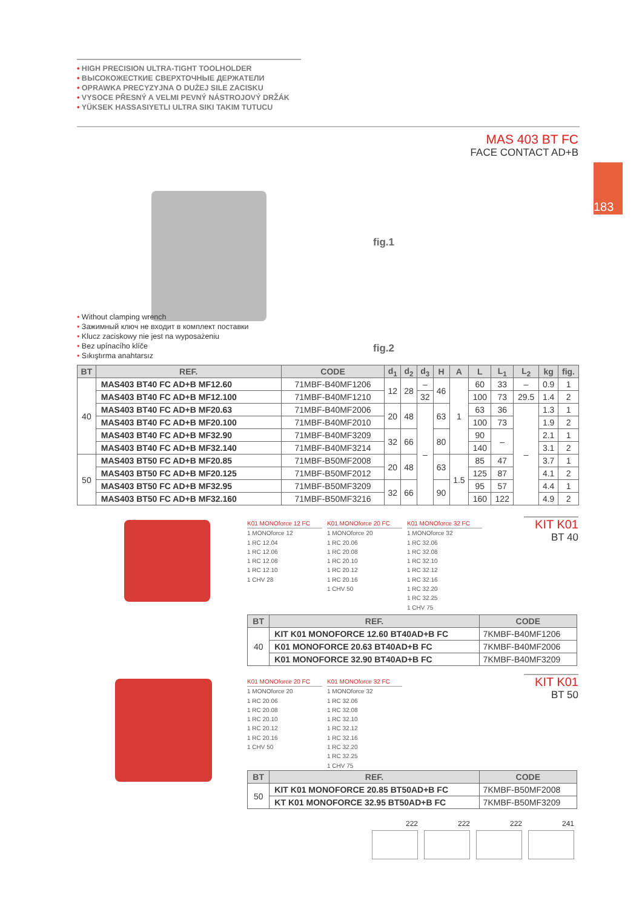183
• HIGH PRECISION ULTRA-TIGHT TOOLHOLDER
• ВЫСОКОЖЕСТКИЕ СВЕРХТОЧНЫЕ ДЕРЖАТЕЛИ
• OPRAWKA PRECYZYJNA O DUŻEJ SILE ZACISKU
• VYSOCE PŘESNÝ A VELMI PEVNÝ NÁSTROJOVÝ DRŽÁK
• YÜKSEK HASSASIYETLI ULTRA SIKI TAKIM TUTUCU
MAS 403 BT FC
FACE CONTACT AD+B
fig.1
fig.2
• Without clamping wrench
• Зажимный ключ не входит в комплект поставки
• Klucz zaciskowy nie jest na wyposażeniu
• Bez upínacího klíče
• Sıkıştırma anahtarsız
| BT | REF. | CODE | d<sub>1</sub> | d<sub>2</sub> | d<sub>3</sub> | H | A | L | L<sub>1</sub> | L<sub>2</sub> | kg | fig. |
| --- | --- | --- | --- | --- | --- | --- | --- | --- | --- | --- | --- | --- |
| 40 | MAS403 BT40 FC AD+B MF12.60 | 71MBF-B40MF1206 | 12 | 28 | – | 46 | 1 | 60 | 33 | – | 0.9 | 1 |
| | MAS403 BT40 FC AD+B MF12.100 | 71MBF-B40MF1210 | | | 32 | | | 100 | 73 | 29.5 | 1.4 | 2 |
| | MAS403 BT40 FC AD+B MF20.63 | 71MBF-B40MF2006 | 20 | 48 | – | 63 | | 63 | 36 | – | 1.3 | 1 |
| | MAS403 BT40 FC AD+B MF20.100 | 71MBF-B40MF2010 | | | | | | 100 | 73 | | 1.9 | 2 |
| | MAS403 BT40 FC AD+B MF32.90 | 71MBF-B40MF3209 | 32 | 66 | | 80 | | 90 | – | | 2.1 | 1 |
| | MAS403 BT40 FC AD+B MF32.140 | 71MBF-B40MF3214 | | | | | | 140 | | | 3.1 | 2 |
| 50 | MAS403 BT50 FC AD+B MF20.85 | 71MBF-B50MF2008 | 20 | 48 | | 63 | 1.5 | 85 | 47 | | 3.7 | 1 |
| | MAS403 BT50 FC AD+B MF20.125 | 71MBF-B50MF2012 | | | | | | 125 | 87 | | 4.1 | 2 |
| | MAS403 BT50 FC AD+B MF32.95 | 71MBF-B50MF3209 | 32 | 66 | | 90 | | 95 | 57 | | 4.4 | 1 |
| | MAS403 BT50 FC AD+B MF32.160 | 71MBF-B50MF3216 | | | | | | 160 | 122 | | 4.9 | 2 |
K01 MONOforce 12 FC
1 MONOforce 12
1 RC 12.04
1 RC 12.06
1 RC 12.08
1 RC 12.10
1 CHV 28
K01 MONOforce 20 FC
1 MONOforce 20
1 RC 20.06
1 RC 20.08
1 RC 20.10
1 RC 20.12
1 RC 20.16
1 CHV 50
K01 MONOforce 32 FC
1 MONOforce 32
1 RC 32.06
1 RC 32.08
1 RC 32.10
1 RC 32.12
1 RC 32.16
1 RC 32.20
1 RC 32.25
1 CHV 75
KIT K01
BT 40
| BT | REF. | CODE |
| --- | --- | --- |
| 40 | KIT K01 MONOFORCE 12.60 BT40AD+B FC | 7KMBF-B40MF1206 |
| | K01 MONOFORCE 20.63 BT40AD+B FC | 7KMBF-B40MF2006 |
| | K01 MONOFORCE 32.90 BT40AD+B FC | 7KMBF-B40MF3209 |
K01 MONOforce 20 FC
1 MONOforce 20
1 RC 20.06
1 RC 20.08
1 RC 20.10
1 RC 20.12
1 RC 20.16
1 CHV 50
K01 MONOforce 32 FC
1 MONOforce 32
1 RC 32.06
1 RC 32.08
1 RC 32.10
1 RC 32.12
1 RC 32.16
1 RC 32.20
1 RC 32.25
1 CHV 75
KIT K01
BT 50
| BT | REF. | CODE |
| --- | --- | --- |
| 50 | KIT K01 MONOFORCE 20.85 BT50AD+B FC | 7KMBF-B50MF2008 |
| | KT K01 MONOFORCE 32.95 BT50AD+B FC | 7KMBF-B50MF3209 |
222 222 222 241